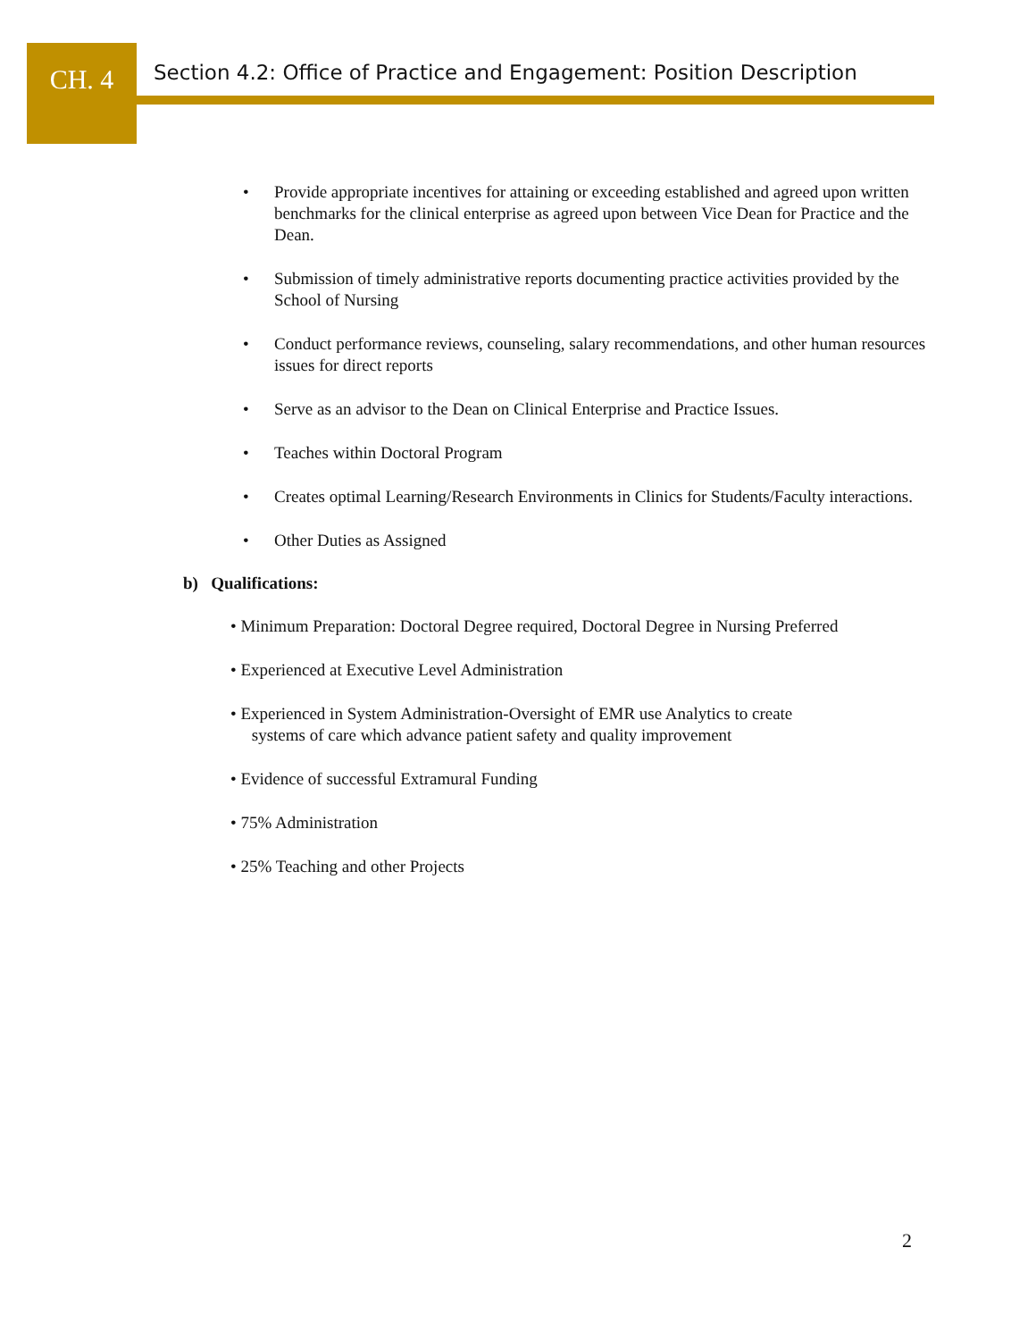CH. 4
Section 4.2: Office of Practice and Engagement: Position Description
• Provide appropriate incentives for attaining or exceeding established and agreed upon written benchmarks for the clinical enterprise as agreed upon between Vice Dean for Practice and the Dean.
• Submission of timely administrative reports documenting practice activities provided by the School of Nursing
• Conduct performance reviews, counseling, salary recommendations, and other human resources issues for direct reports
• Serve as an advisor to the Dean on Clinical Enterprise and Practice Issues.
• Teaches within Doctoral Program
• Creates optimal Learning/Research Environments in Clinics for Students/Faculty interactions.
• Other Duties as Assigned
b) Qualifications:
• Minimum Preparation: Doctoral Degree required, Doctoral Degree in Nursing Preferred
• Experienced at Executive Level Administration
• Experienced in System Administration-Oversight of EMR use Analytics to create
systems of care which advance patient safety and quality improvement
• Evidence of successful Extramural Funding
• 75% Administration
• 25% Teaching and other Projects
2